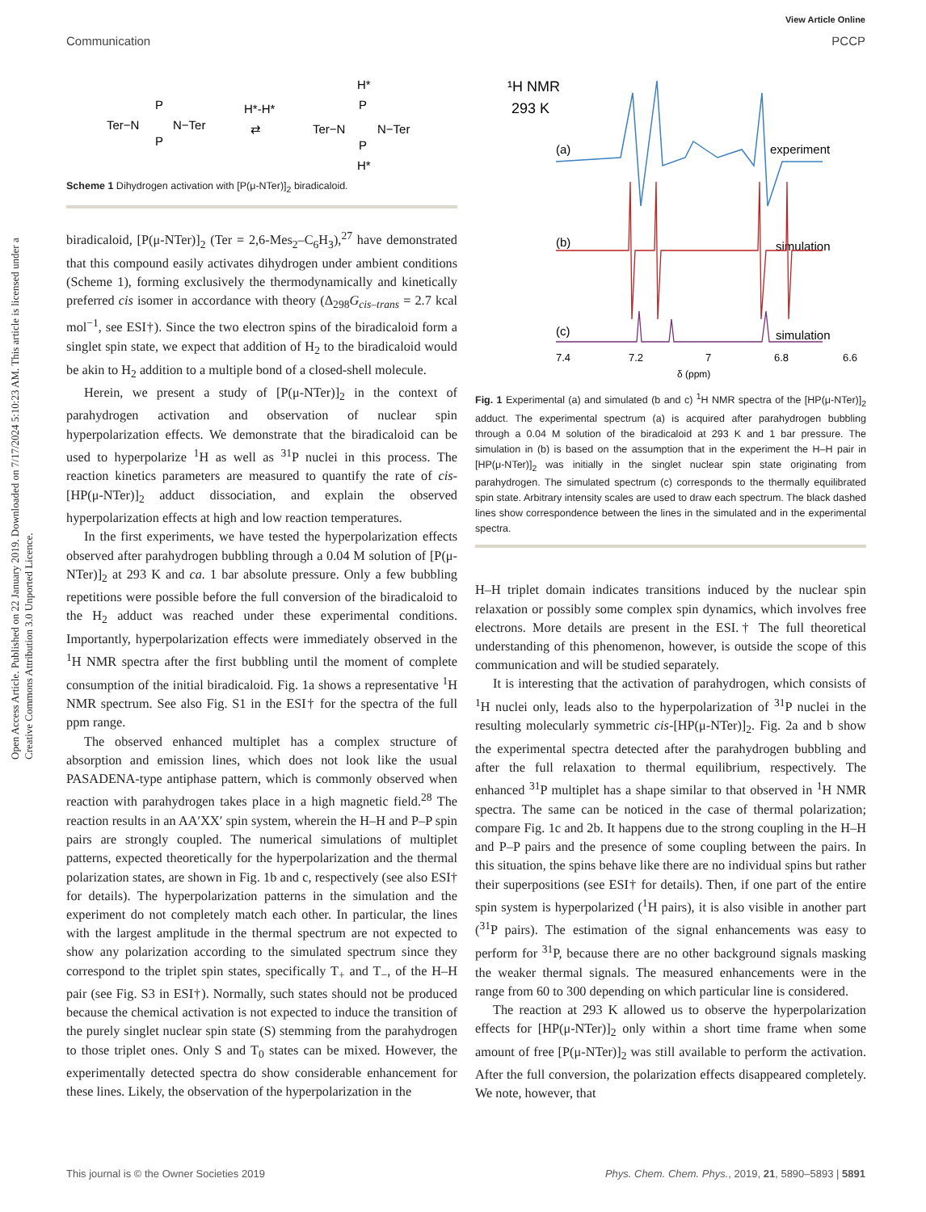Open Access Article. Published on 22 January 2019. Downloaded on 7/17/2024 5:10:23 AM. This article is licensed under a Creative Commons Attribution 3.0 Unported Licence.
View Article Online
Communication PCCP
Ter−N
P
P
N−Ter
H*-H*
⇄
Ter−N
P
P
N−Ter
H*
H*
Scheme 1 Dihydrogen activation with [P(μ-NTer)]<sub>2</sub> biradicaloid.
biradicaloid, [P(μ-NTer)]<sub>2</sub> (Ter = 2,6-Mes<sub>2</sub>–C<sub>6</sub>H<sub>3</sub>),<sup>27</sup> have demonstrated that this compound easily activates dihydrogen under ambient conditions (Scheme 1), forming exclusively the thermodynamically and kinetically preferred cis isomer in accordance with theory (Δ<sub>298</sub>G<sub>cis–trans</sub> = 2.7 kcal mol<sup>−1</sup>, see ESI†). Since the two electron spins of the biradicaloid form a singlet spin state, we expect that addition of H<sub>2</sub> to the biradicaloid would be akin to H<sub>2</sub> addition to a multiple bond of a closed-shell molecule.
Herein, we present a study of [P(μ-NTer)]<sub>2</sub> in the context of parahydrogen activation and observation of nuclear spin hyperpolarization effects. We demonstrate that the biradicaloid can be used to hyperpolarize <sup>1</sup>H as well as <sup>31</sup>P nuclei in this process. The reaction kinetics parameters are measured to quantify the rate of cis-[HP(μ-NTer)]<sub>2</sub> adduct dissociation, and explain the observed hyperpolarization effects at high and low reaction temperatures.
In the first experiments, we have tested the hyperpolarization effects observed after parahydrogen bubbling through a 0.04 M solution of [P(μ-NTer)]<sub>2</sub> at 293 K and ca. 1 bar absolute pressure. Only a few bubbling repetitions were possible before the full conversion of the biradicaloid to the H<sub>2</sub> adduct was reached under these experimental conditions. Importantly, hyperpolarization effects were immediately observed in the <sup>1</sup>H NMR spectra after the first bubbling until the moment of complete consumption of the initial biradicaloid. Fig. 1a shows a representative <sup>1</sup>H NMR spectrum. See also Fig. S1 in the ESI† for the spectra of the full ppm range.
The observed enhanced multiplet has a complex structure of absorption and emission lines, which does not look like the usual PASADENA-type antiphase pattern, which is commonly observed when reaction with parahydrogen takes place in a high magnetic field.<sup>28</sup> The reaction results in an AA′XX′ spin system, wherein the H–H and P–P spin pairs are strongly coupled. The numerical simulations of multiplet patterns, expected theoretically for the hyperpolarization and the thermal polarization states, are shown in Fig. 1b and c, respectively (see also ESI† for details). The hyperpolarization patterns in the simulation and the experiment do not completely match each other. In particular, the lines with the largest amplitude in the thermal spectrum are not expected to show any polarization according to the simulated spectrum since they correspond to the triplet spin states, specifically T<sub>+</sub> and T<sub>−</sub>, of the H–H pair (see Fig. S3 in ESI†). Normally, such states should not be produced because the chemical activation is not expected to induce the transition of the purely singlet nuclear spin state (S) stemming from the parahydrogen to those triplet ones. Only S and T<sub>0</sub> states can be mixed. However, the experimentally detected spectra do show considerable enhancement for these lines. Likely, the observation of the hyperpolarization in the
¹H NMR
293 K
(a)
(b)
(c)
experiment
simulation
simulation
7.4
7.2
7
6.8
6.6
δ (ppm)
Fig. 1 Experimental (a) and simulated (b and c) <sup>1</sup>H NMR spectra of the [HP(μ-NTer)]<sub>2</sub> adduct. The experimental spectrum (a) is acquired after parahydrogen bubbling through a 0.04 M solution of the biradicaloid at 293 K and 1 bar pressure. The simulation in (b) is based on the assumption that in the experiment the H–H pair in [HP(μ-NTer)]<sub>2</sub> was initially in the singlet nuclear spin state originating from parahydrogen. The simulated spectrum (c) corresponds to the thermally equilibrated spin state. Arbitrary intensity scales are used to draw each spectrum. The black dashed lines show correspondence between the lines in the simulated and in the experimental spectra.
H–H triplet domain indicates transitions induced by the nuclear spin relaxation or possibly some complex spin dynamics, which involves free electrons. More details are present in the ESI.† The full theoretical understanding of this phenomenon, however, is outside the scope of this communication and will be studied separately.
It is interesting that the activation of parahydrogen, which consists of <sup>1</sup>H nuclei only, leads also to the hyperpolarization of <sup>31</sup>P nuclei in the resulting molecularly symmetric cis-[HP(μ-NTer)]<sub>2</sub>. Fig. 2a and b show the experimental spectra detected after the parahydrogen bubbling and after the full relaxation to thermal equilibrium, respectively. The enhanced <sup>31</sup>P multiplet has a shape similar to that observed in <sup>1</sup>H NMR spectra. The same can be noticed in the case of thermal polarization; compare Fig. 1c and 2b. It happens due to the strong coupling in the H–H and P–P pairs and the presence of some coupling between the pairs. In this situation, the spins behave like there are no individual spins but rather their superpositions (see ESI† for details). Then, if one part of the entire spin system is hyperpolarized (<sup>1</sup>H pairs), it is also visible in another part (<sup>31</sup>P pairs). The estimation of the signal enhancements was easy to perform for <sup>31</sup>P, because there are no other background signals masking the weaker thermal signals. The measured enhancements were in the range from 60 to 300 depending on which particular line is considered.
The reaction at 293 K allowed us to observe the hyperpolarization effects for [HP(μ-NTer)]<sub>2</sub> only within a short time frame when some amount of free [P(μ-NTer)]<sub>2</sub> was still available to perform the activation. After the full conversion, the polarization effects disappeared completely. We note, however, that
This journal is © the Owner Societies 2019 Phys. Chem. Chem. Phys., 2019, 21, 5890–5893 | 5891